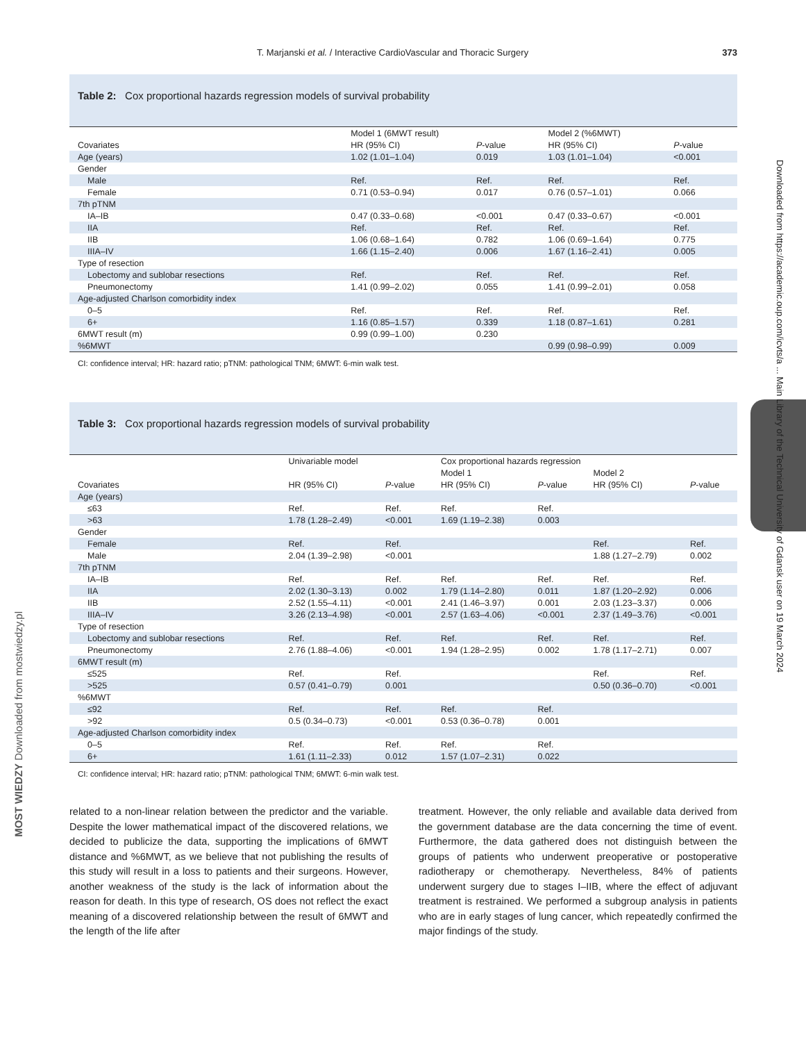T. Marjanski et al. / Interactive CardioVascular and Thoracic Surgery 373
Table 2: Cox proportional hazards regression models of survival probability
| | Model 1 (6MWT result) | | Model 2 (%6MWT) | |
| --- | --- | --- | --- | --- |
| Covariates | HR (95% CI) | P -value | HR (95% CI) | P -value |
| Age (years) | 1.02 (1.01–1.04) | 0.019 | 1.03 (1.01–1.04) | <0.001 |
| Gender | | | | |
| Male | Ref. | Ref. | Ref. | Ref. |
| Female | 0.71 (0.53–0.94) | 0.017 | 0.76 (0.57–1.01) | 0.066 |
| 7th pTNM | | | | |
| IA–IB | 0.47 (0.33–0.68) | <0.001 | 0.47 (0.33–0.67) | <0.001 |
| IIA | Ref. | Ref. | Ref. | Ref. |
| IIB | 1.06 (0.68–1.64) | 0.782 | 1.06 (0.69–1.64) | 0.775 |
| IIIA–IV | 1.66 (1.15–2.40) | 0.006 | 1.67 (1.16–2.41) | 0.005 |
| Type of resection | | | | |
| Lobectomy and sublobar resections | Ref. | Ref. | Ref. | Ref. |
| Pneumonectomy | 1.41 (0.99–2.02) | 0.055 | 1.41 (0.99–2.01) | 0.058 |
| Age-adjusted Charlson comorbidity index | | | | |
| 0–5 | Ref. | Ref. | Ref. | Ref. |
| 6+ | 1.16 (0.85–1.57) | 0.339 | 1.18 (0.87–1.61) | 0.281 |
| 6MWT result (m) | 0.99 (0.99–1.00) | 0.230 | | |
| %6MWT | | | 0.99 (0.98–0.99) | 0.009 |
CI: confidence interval; HR: hazard ratio; pTNM: pathological TNM; 6MWT: 6-min walk test.
Table 3: Cox proportional hazards regression models of survival probability
| | Univariable model | | Cox proportional hazards regression | | | |
| --- | --- | --- | --- | --- | --- | --- |
| | | | Model 1 | | Model 2 | |
| Covariates | HR (95% CI) | P -value | HR (95% CI) | P -value | HR (95% CI) | P -value |
| Age (years) | | | | | | |
| ≤63 | Ref. | Ref. | Ref. | Ref. | | |
| >63 | 1.78 (1.28–2.49) | <0.001 | 1.69 (1.19–2.38) | 0.003 | | |
| Gender | | | | | | |
| Female | Ref. | Ref. | | | Ref. | Ref. |
| Male | 2.04 (1.39–2.98) | <0.001 | | | 1.88 (1.27–2.79) | 0.002 |
| 7th pTNM | | | | | | |
| IA–IB | Ref. | Ref. | Ref. | Ref. | Ref. | Ref. |
| IIA | 2.02 (1.30–3.13) | 0.002 | 1.79 (1.14–2.80) | 0.011 | 1.87 (1.20–2.92) | 0.006 |
| IIB | 2.52 (1.55–4.11) | <0.001 | 2.41 (1.46–3.97) | 0.001 | 2.03 (1.23–3.37) | 0.006 |
| IIIA–IV | 3.26 (2.13–4.98) | <0.001 | 2.57 (1.63–4.06) | <0.001 | 2.37 (1.49–3.76) | <0.001 |
| Type of resection | | | | | | |
| Lobectomy and sublobar resections | Ref. | Ref. | Ref. | Ref. | Ref. | Ref. |
| Pneumonectomy | 2.76 (1.88–4.06) | <0.001 | 1.94 (1.28–2.95) | 0.002 | 1.78 (1.17–2.71) | 0.007 |
| 6MWT result (m) | | | | | | |
| ≤525 | Ref. | Ref. | | | Ref. | Ref. |
| >525 | 0.57 (0.41–0.79) | 0.001 | | | 0.50 (0.36–0.70) | <0.001 |
| %6MWT | | | | | | |
| ≤92 | Ref. | Ref. | Ref. | Ref. | | |
| >92 | 0.5 (0.34–0.73) | <0.001 | 0.53 (0.36–0.78) | 0.001 | | |
| Age-adjusted Charlson comorbidity index | | | | | | |
| 0–5 | Ref. | Ref. | Ref. | Ref. | | |
| 6+ | 1.61 (1.11–2.33) | 0.012 | 1.57 (1.07–2.31) | 0.022 | | |
CI: confidence interval; HR: hazard ratio; pTNM: pathological TNM; 6MWT: 6-min walk test.
related to a non-linear relation between the predictor and the variable. Despite the lower mathematical impact of the discovered relations, we decided to publicize the data, supporting the implications of 6MWT distance and %6MWT, as we believe that not publishing the results of this study will result in a loss to patients and their surgeons. However, another weakness of the study is the lack of information about the reason for death. In this type of research, OS does not reflect the exact meaning of a discovered relationship between the result of 6MWT and the length of the life after
treatment. However, the only reliable and available data derived from the government database are the data concerning the time of event. Furthermore, the data gathered does not distinguish between the groups of patients who underwent preoperative or postoperative radiotherapy or chemotherapy. Nevertheless, 84% of patients underwent surgery due to stages I–IIB, where the effect of adjuvant treatment is restrained. We performed a subgroup analysis in patients who are in early stages of lung cancer, which repeatedly confirmed the major findings of the study.
Downloaded from https://academic.oup.com/icvts/a ... Main Library of the Technical University of Gdansk user on 19 March 2024
MOST WIEDZY Downloaded from mostwiedzy.pl